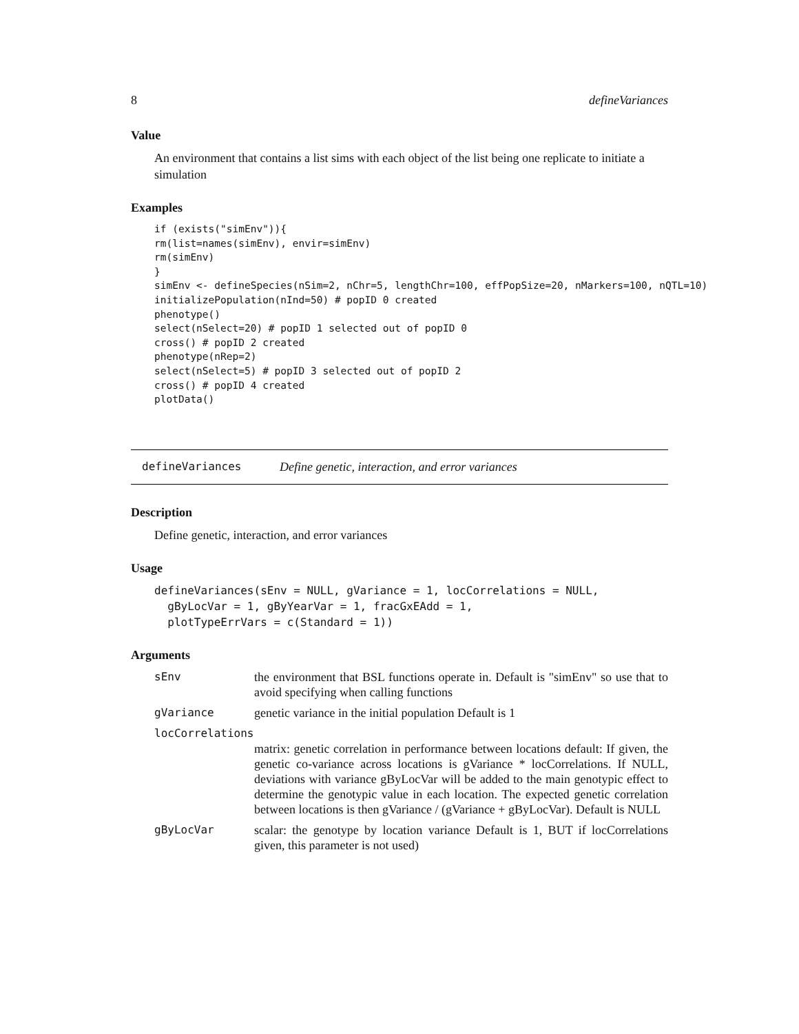8 defineVariances
Value
An environment that contains a list sims with each object of the list being one replicate to initiate a simulation
Examples
if (exists("simEnv")){
rm(list=names(simEnv), envir=simEnv)
rm(simEnv)
}
simEnv <- defineSpecies(nSim=2, nChr=5, lengthChr=100, effPopSize=20, nMarkers=100, nQTL=10)
initializePopulation(nInd=50) # popID 0 created
phenotype()
select(nSelect=20) # popID 1 selected out of popID 0
cross() # popID 2 created
phenotype(nRep=2)
select(nSelect=5) # popID 3 selected out of popID 2
cross() # popID 4 created
plotData()
defineVariances Define genetic, interaction, and error variances
Description
Define genetic, interaction, and error variances
Usage
defineVariances(sEnv = NULL, gVariance = 1, locCorrelations = NULL,
  gByLocVar = 1, gByYearVar = 1, fracGxEAdd = 1,
  plotTypeErrVars = c(Standard = 1))
Arguments
| sEnv | the environment that BSL functions operate in. Default is "simEnv" so use that to avoid specifying when calling functions |
| gVariance | genetic variance in the initial population Default is 1 |
| locCorrelations | |
| | matrix: genetic correlation in performance between locations default: If given, the genetic co-variance across locations is gVariance * locCorrelations. If NULL, deviations with variance gByLocVar will be added to the main genotypic effect to determine the genotypic value in each location. The expected genetic correlation between locations is then gVariance / (gVariance + gByLocVar). Default is NULL |
| gByLocVar | scalar: the genotype by location variance Default is 1, BUT if locCorrelations given, this parameter is not used) |